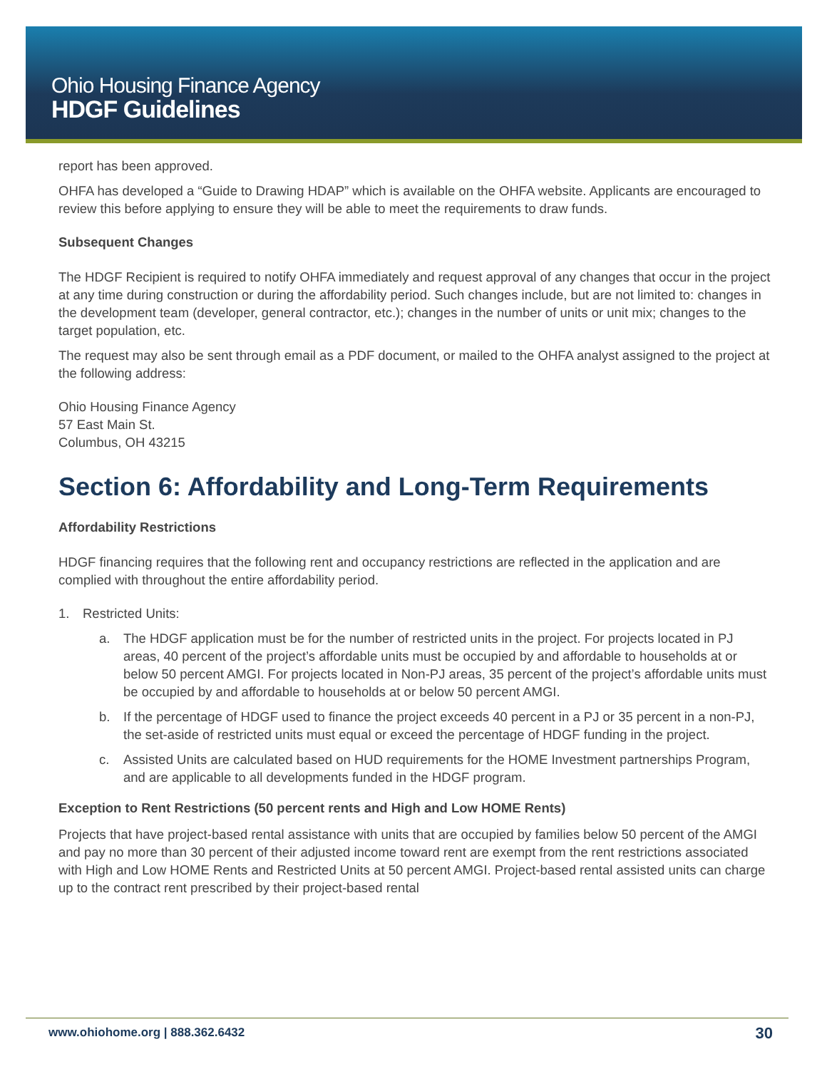Ohio Housing Finance Agency
HDGF Guidelines
report has been approved.
OHFA has developed a “Guide to Drawing HDAP” which is available on the OHFA website. Applicants are encouraged to review this before applying to ensure they will be able to meet the requirements to draw funds.
Subsequent Changes
The HDGF Recipient is required to notify OHFA immediately and request approval of any changes that occur in the project at any time during construction or during the affordability period. Such changes include, but are not limited to: changes in the development team (developer, general contractor, etc.); changes in the number of units or unit mix; changes to the target population, etc.
The request may also be sent through email as a PDF document, or mailed to the OHFA analyst assigned to the project at the following address:
Ohio Housing Finance Agency
57 East Main St.
Columbus, OH 43215
Section 6: Affordability and Long-Term Requirements
Affordability Restrictions
HDGF financing requires that the following rent and occupancy restrictions are reflected in the application and are complied with throughout the entire affordability period.
1. Restricted Units:
a. The HDGF application must be for the number of restricted units in the project. For projects located in PJ areas, 40 percent of the project’s affordable units must be occupied by and affordable to households at or below 50 percent AMGI. For projects located in Non-PJ areas, 35 percent of the project’s affordable units must be occupied by and affordable to households at or below 50 percent AMGI.
b. If the percentage of HDGF used to finance the project exceeds 40 percent in a PJ or 35 percent in a non-PJ, the set-aside of restricted units must equal or exceed the percentage of HDGF funding in the project.
c. Assisted Units are calculated based on HUD requirements for the HOME Investment partnerships Program, and are applicable to all developments funded in the HDGF program.
Exception to Rent Restrictions (50 percent rents and High and Low HOME Rents)
Projects that have project-based rental assistance with units that are occupied by families below 50 percent of the AMGI and pay no more than 30 percent of their adjusted income toward rent are exempt from the rent restrictions associated with High and Low HOME Rents and Restricted Units at 50 percent AMGI. Project-based rental assisted units can charge up to the contract rent prescribed by their project-based rental
www.ohiohome.org | 888.362.6432 30